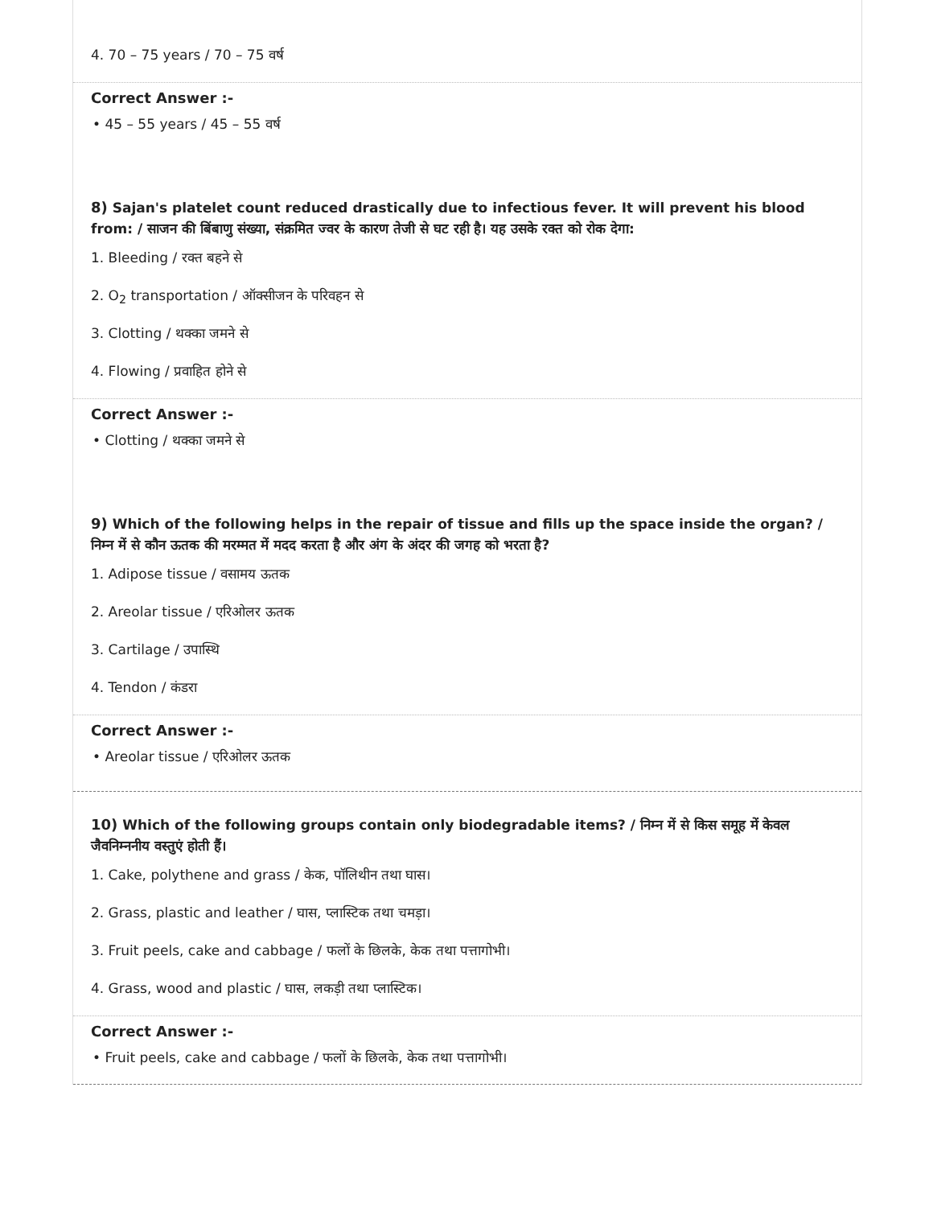4. 70 – 75 years / 70 – 75 वर्ष
Correct Answer :-
• 45 – 55 years / 45 – 55 वर्ष
8) Sajan's platelet count reduced drastically due to infectious fever. It will prevent his blood from: / साजन की बिंबाणु संख्या, संक्रमित ज्वर के कारण तेजी से घट रही है। यह उसके रक्त को रोक देगा:
1. Bleeding / रक्त बहने से
2. O<sub>2</sub> transportation / ऑक्सीजन के परिवहन से
3. Clotting / थक्का जमने से
4. Flowing / प्रवाहित होने से
Correct Answer :-
• Clotting / थक्का जमने से
9) Which of the following helps in the repair of tissue and fills up the space inside the organ? / निम्न में से कौन ऊतक की मरम्मत में मदद करता है और अंग के अंदर की जगह को भरता है?
1. Adipose tissue / वसामय ऊतक
2. Areolar tissue / एरिओलर ऊतक
3. Cartilage / उपास्थि
4. Tendon / कंडरा
Correct Answer :-
• Areolar tissue / एरिओलर ऊतक
10) Which of the following groups contain only biodegradable items? / निम्न में से किस समूह में केवल जैवनिम्ननीय वस्तुएं होती हैं।
1. Cake, polythene and grass / केक, पॉलिथीन तथा घास।
2. Grass, plastic and leather / घास, प्लास्टिक तथा चमड़ा।
3. Fruit peels, cake and cabbage / फलों के छिलके, केक तथा पत्तागोभी।
4. Grass, wood and plastic / घास, लकड़ी तथा प्लास्टिक।
Correct Answer :-
• Fruit peels, cake and cabbage / फलों के छिलके, केक तथा पत्तागोभी।